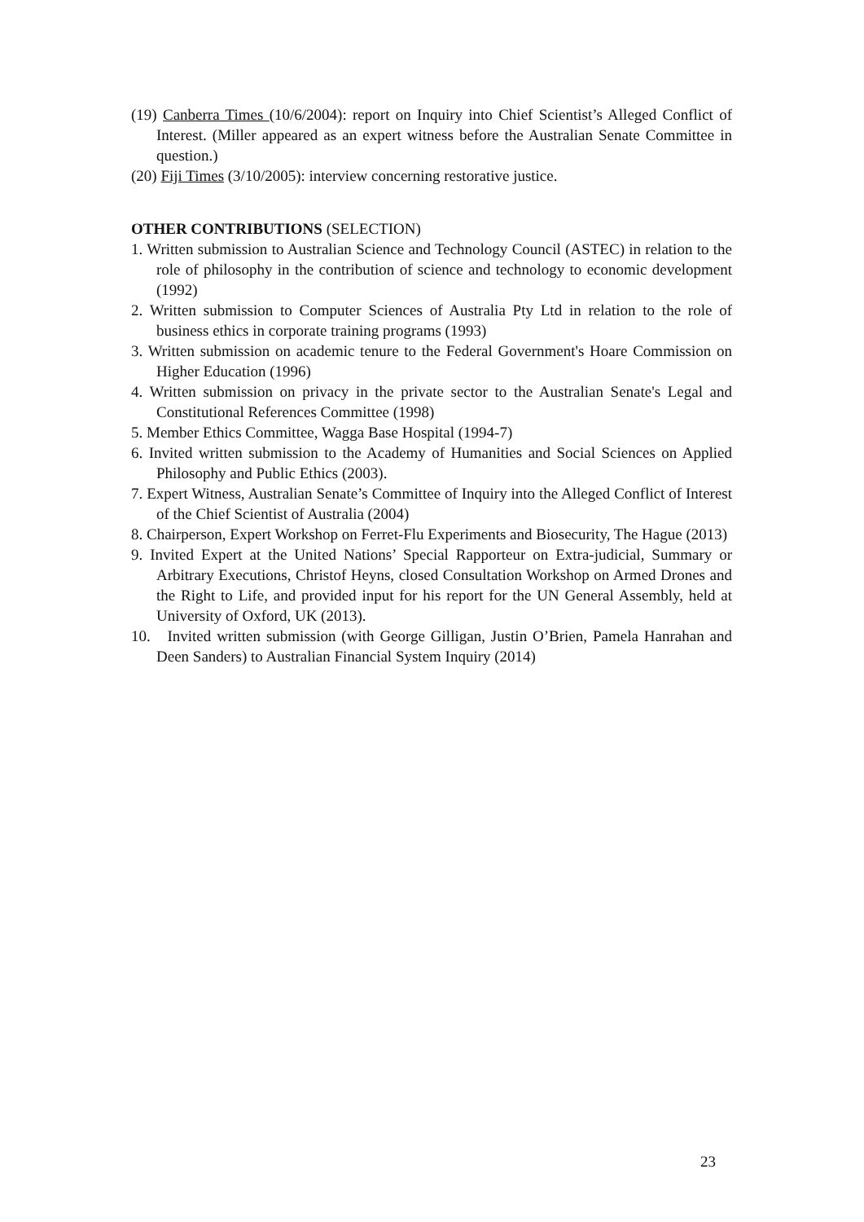(19) Canberra Times (10/6/2004): report on Inquiry into Chief Scientist’s Alleged Conflict of Interest. (Miller appeared as an expert witness before the Australian Senate Committee in question.)
(20) Fiji Times (3/10/2005): interview concerning restorative justice.
OTHER CONTRIBUTIONS (SELECTION)
1. Written submission to Australian Science and Technology Council (ASTEC) in relation to the role of philosophy in the contribution of science and technology to economic development (1992)
2. Written submission to Computer Sciences of Australia Pty Ltd in relation to the role of business ethics in corporate training programs (1993)
3. Written submission on academic tenure to the Federal Government's Hoare Commission on Higher Education (1996)
4. Written submission on privacy in the private sector to the Australian Senate's Legal and Constitutional References Committee (1998)
5. Member Ethics Committee, Wagga Base Hospital (1994-7)
6. Invited written submission to the Academy of Humanities and Social Sciences on Applied Philosophy and Public Ethics (2003).
7. Expert Witness, Australian Senate’s Committee of Inquiry into the Alleged Conflict of Interest of the Chief Scientist of Australia (2004)
8. Chairperson, Expert Workshop on Ferret-Flu Experiments and Biosecurity, The Hague (2013)
9. Invited Expert at the United Nations’ Special Rapporteur on Extra-judicial, Summary or Arbitrary Executions, Christof Heyns, closed Consultation Workshop on Armed Drones and the Right to Life, and provided input for his report for the UN General Assembly, held at University of Oxford, UK (2013).
10. Invited written submission (with George Gilligan, Justin O’Brien, Pamela Hanrahan and Deen Sanders) to Australian Financial System Inquiry (2014)
23